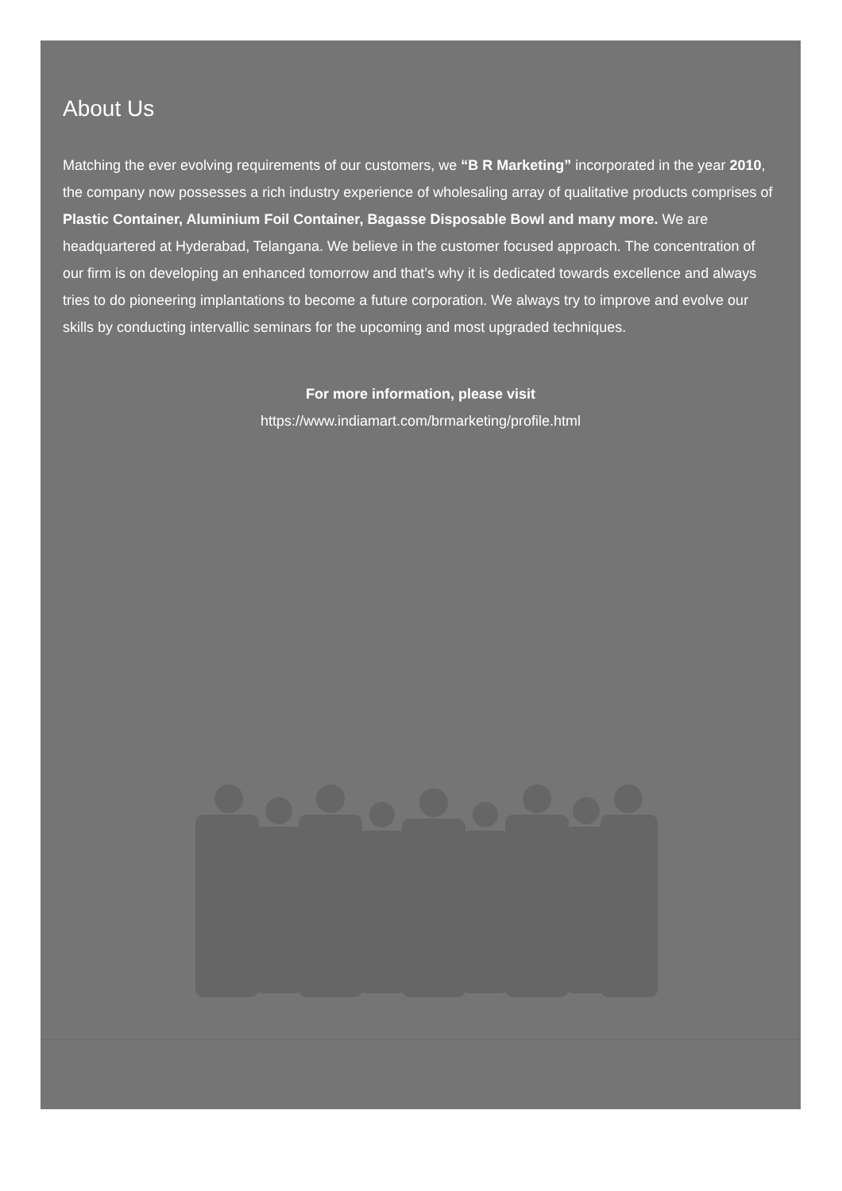About Us
Matching the ever evolving requirements of our customers, we “B R Marketing” incorporated in the year 2010, the company now possesses a rich industry experience of wholesaling array of qualitative products comprises of Plastic Container, Aluminium Foil Container, Bagasse Disposable Bowl and many more. We are headquartered at Hyderabad, Telangana. We believe in the customer focused approach. The concentration of our firm is on developing an enhanced tomorrow and that’s why it is dedicated towards excellence and always tries to do pioneering implantations to become a future corporation. We always try to improve and evolve our skills by conducting intervallic seminars for the upcoming and most upgraded techniques.
For more information, please visit
https://www.indiamart.com/brmarketing/profile.html